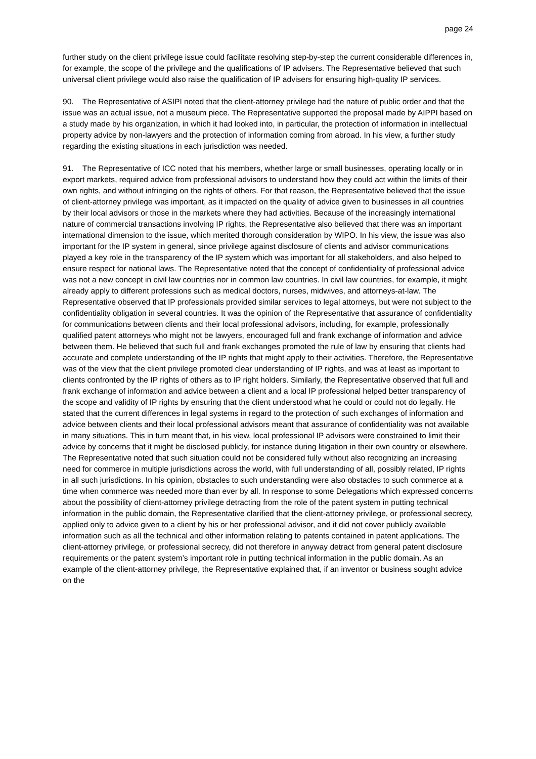page 24
further study on the client privilege issue could facilitate resolving step-by-step the current considerable differences in, for example, the scope of the privilege and the qualifications of IP advisers. The Representative believed that such universal client privilege would also raise the qualification of IP advisers for ensuring high-quality IP services.
90. The Representative of ASIPI noted that the client-attorney privilege had the nature of public order and that the issue was an actual issue, not a museum piece. The Representative supported the proposal made by AIPPI based on a study made by his organization, in which it had looked into, in particular, the protection of information in intellectual property advice by non-lawyers and the protection of information coming from abroad. In his view, a further study regarding the existing situations in each jurisdiction was needed.
91. The Representative of ICC noted that his members, whether large or small businesses, operating locally or in export markets, required advice from professional advisors to understand how they could act within the limits of their own rights, and without infringing on the rights of others. For that reason, the Representative believed that the issue of client-attorney privilege was important, as it impacted on the quality of advice given to businesses in all countries by their local advisors or those in the markets where they had activities. Because of the increasingly international nature of commercial transactions involving IP rights, the Representative also believed that there was an important international dimension to the issue, which merited thorough consideration by WIPO. In his view, the issue was also important for the IP system in general, since privilege against disclosure of clients and advisor communications played a key role in the transparency of the IP system which was important for all stakeholders, and also helped to ensure respect for national laws. The Representative noted that the concept of confidentiality of professional advice was not a new concept in civil law countries nor in common law countries. In civil law countries, for example, it might already apply to different professions such as medical doctors, nurses, midwives, and attorneys-at-law. The Representative observed that IP professionals provided similar services to legal attorneys, but were not subject to the confidentiality obligation in several countries. It was the opinion of the Representative that assurance of confidentiality for communications between clients and their local professional advisors, including, for example, professionally qualified patent attorneys who might not be lawyers, encouraged full and frank exchange of information and advice between them. He believed that such full and frank exchanges promoted the rule of law by ensuring that clients had accurate and complete understanding of the IP rights that might apply to their activities. Therefore, the Representative was of the view that the client privilege promoted clear understanding of IP rights, and was at least as important to clients confronted by the IP rights of others as to IP right holders. Similarly, the Representative observed that full and frank exchange of information and advice between a client and a local IP professional helped better transparency of the scope and validity of IP rights by ensuring that the client understood what he could or could not do legally. He stated that the current differences in legal systems in regard to the protection of such exchanges of information and advice between clients and their local professional advisors meant that assurance of confidentiality was not available in many situations. This in turn meant that, in his view, local professional IP advisors were constrained to limit their advice by concerns that it might be disclosed publicly, for instance during litigation in their own country or elsewhere. The Representative noted that such situation could not be considered fully without also recognizing an increasing need for commerce in multiple jurisdictions across the world, with full understanding of all, possibly related, IP rights in all such jurisdictions. In his opinion, obstacles to such understanding were also obstacles to such commerce at a time when commerce was needed more than ever by all. In response to some Delegations which expressed concerns about the possibility of client-attorney privilege detracting from the role of the patent system in putting technical information in the public domain, the Representative clarified that the client-attorney privilege, or professional secrecy, applied only to advice given to a client by his or her professional advisor, and it did not cover publicly available information such as all the technical and other information relating to patents contained in patent applications. The client-attorney privilege, or professional secrecy, did not therefore in anyway detract from general patent disclosure requirements or the patent system’s important role in putting technical information in the public domain. As an example of the client-attorney privilege, the Representative explained that, if an inventor or business sought advice on the